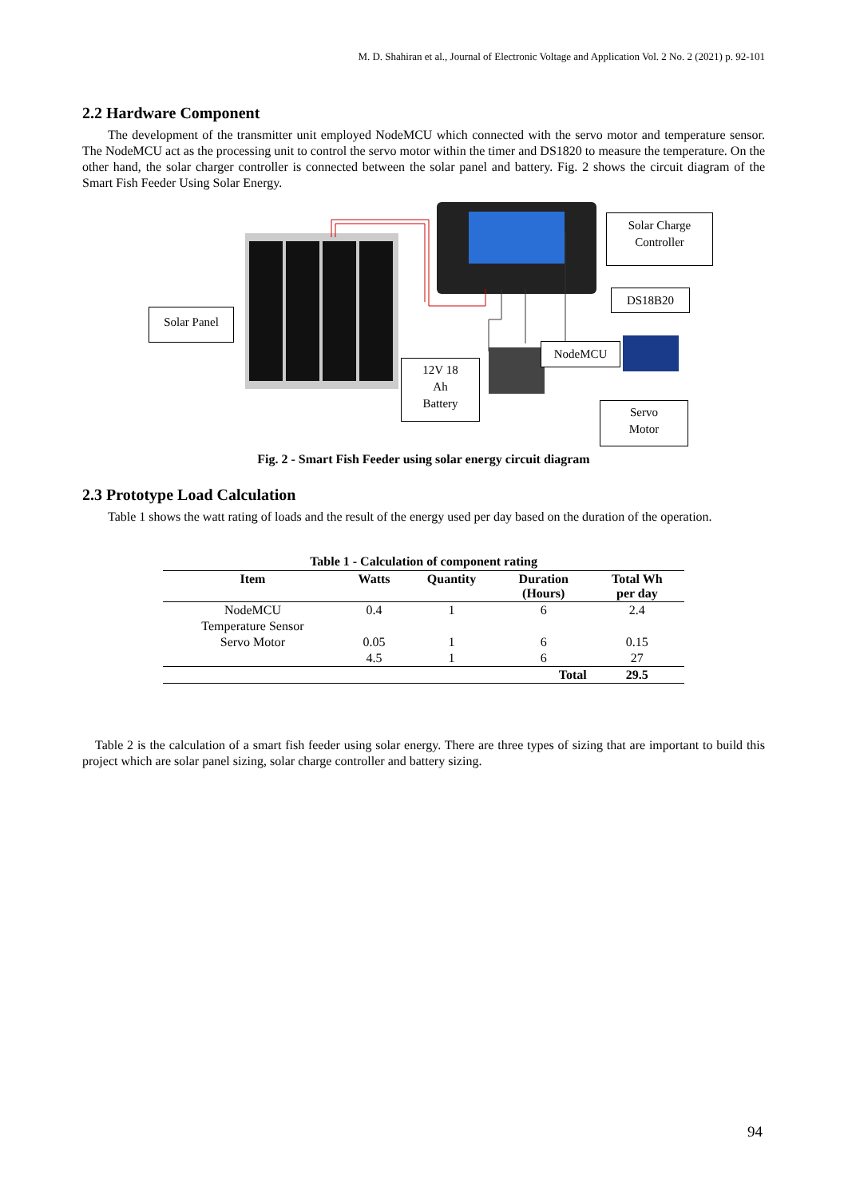M. D. Shahiran et al., Journal of Electronic Voltage and Application Vol. 2 No. 2 (2021) p. 92-101
2.2 Hardware Component
The development of the transmitter unit employed NodeMCU which connected with the servo motor and temperature sensor. The NodeMCU act as the processing unit to control the servo motor within the timer and DS1820 to measure the temperature. On the other hand, the solar charger controller is connected between the solar panel and battery. Fig. 2 shows the circuit diagram of the Smart Fish Feeder Using Solar Energy.
Solar Panel
Solar Charge
Controller
DS18B20
NodeMCU
12V 18
Ah
Battery
Servo
Motor
Fig. 2 - Smart Fish Feeder using solar energy circuit diagram
2.3 Prototype Load Calculation
Table 1 shows the watt rating of loads and the result of the energy used per day based on the duration of the operation.
Table 1 - Calculation of component rating
| Item | Watts | Quantity | Duration (Hours) | Total Wh per day |
| --- | --- | --- | --- | --- |
| NodeMCU | 0.4 | 1 | 6 | 2.4 |
| Temperature Sensor | | | | |
| Servo Motor | 0.05 | 1 | 6 | 0.15 |
| | 4.5 | 1 | 6 | 27 |
| | | | Total | 29.5 |
Table 2 is the calculation of a smart fish feeder using solar energy. There are three types of sizing that are important to build this project which are solar panel sizing, solar charge controller and battery sizing.
94